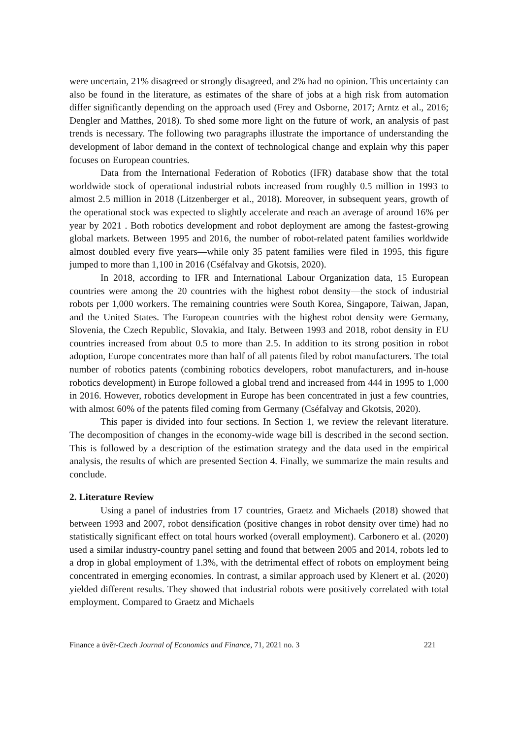were uncertain, 21% disagreed or strongly disagreed, and 2% had no opinion. This uncertainty can also be found in the literature, as estimates of the share of jobs at a high risk from automation differ significantly depending on the approach used (Frey and Osborne, 2017; Arntz et al., 2016; Dengler and Matthes, 2018). To shed some more light on the future of work, an analysis of past trends is necessary. The following two paragraphs illustrate the importance of understanding the development of labor demand in the context of technological change and explain why this paper focuses on European countries.
Data from the International Federation of Robotics (IFR) database show that the total worldwide stock of operational industrial robots increased from roughly 0.5 million in 1993 to almost 2.5 million in 2018 (Litzenberger et al., 2018). Moreover, in subsequent years, growth of the operational stock was expected to slightly accelerate and reach an average of around 16% per year by 2021 . Both robotics development and robot deployment are among the fastest-growing global markets. Between 1995 and 2016, the number of robot-related patent families worldwide almost doubled every five years—while only 35 patent families were filed in 1995, this figure jumped to more than 1,100 in 2016 (Cséfalvay and Gkotsis, 2020).
In 2018, according to IFR and International Labour Organization data, 15 European countries were among the 20 countries with the highest robot density—the stock of industrial robots per 1,000 workers. The remaining countries were South Korea, Singapore, Taiwan, Japan, and the United States. The European countries with the highest robot density were Germany, Slovenia, the Czech Republic, Slovakia, and Italy. Between 1993 and 2018, robot density in EU countries increased from about 0.5 to more than 2.5. In addition to its strong position in robot adoption, Europe concentrates more than half of all patents filed by robot manufacturers. The total number of robotics patents (combining robotics developers, robot manufacturers, and in-house robotics development) in Europe followed a global trend and increased from 444 in 1995 to 1,000 in 2016. However, robotics development in Europe has been concentrated in just a few countries, with almost 60% of the patents filed coming from Germany (Cséfalvay and Gkotsis, 2020).
This paper is divided into four sections. In Section 1, we review the relevant literature. The decomposition of changes in the economy-wide wage bill is described in the second section. This is followed by a description of the estimation strategy and the data used in the empirical analysis, the results of which are presented Section 4. Finally, we summarize the main results and conclude.
2. Literature Review
Using a panel of industries from 17 countries, Graetz and Michaels (2018) showed that between 1993 and 2007, robot densification (positive changes in robot density over time) had no statistically significant effect on total hours worked (overall employment). Carbonero et al. (2020) used a similar industry-country panel setting and found that between 2005 and 2014, robots led to a drop in global employment of 1.3%, with the detrimental effect of robots on employment being concentrated in emerging economies. In contrast, a similar approach used by Klenert et al. (2020) yielded different results. They showed that industrial robots were positively correlated with total employment. Compared to Graetz and Michaels
Finance a úvěr-Czech Journal of Economics and Finance, 71, 2021 no. 3 221